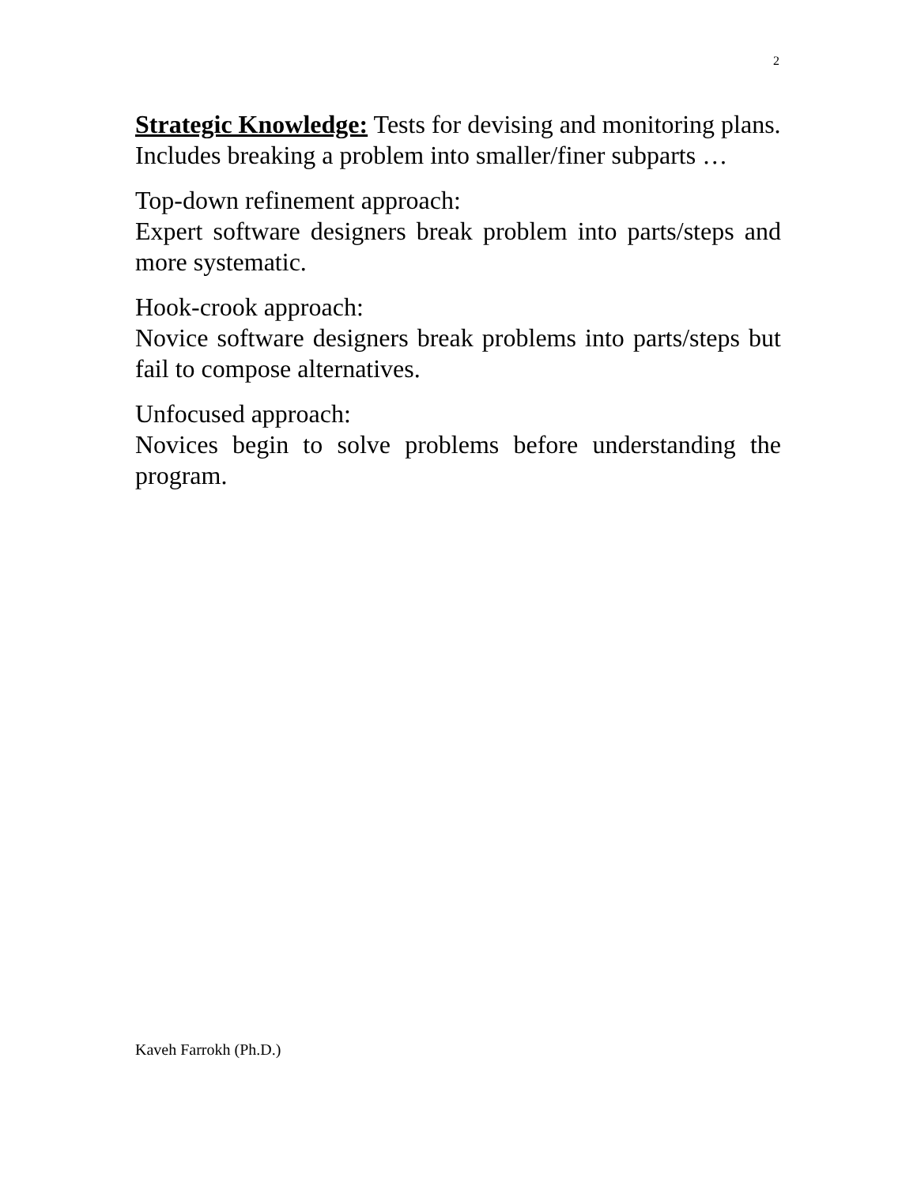2
Strategic Knowledge: Tests for devising and monitoring plans. Includes breaking a problem into smaller/finer subparts …
Top-down refinement approach:
Expert software designers break problem into parts/steps and more systematic.
Hook-crook approach:
Novice software designers break problems into parts/steps but fail to compose alternatives.
Unfocused approach:
Novices begin to solve problems before understanding the program.
Kaveh Farrokh (Ph.D.)